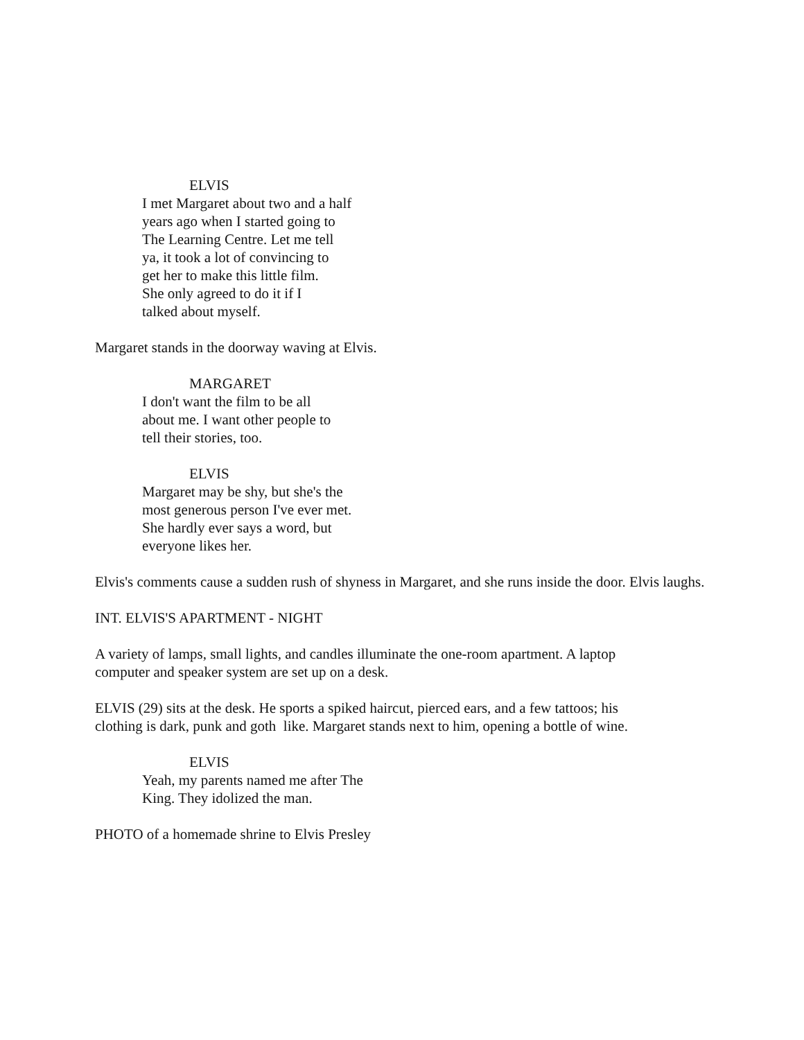ELVIS
I met Margaret about two and a half
years ago when I started going to
The Learning Centre. Let me tell
ya, it took a lot of convincing to
get her to make this little film.
She only agreed to do it if I
talked about myself.
Margaret stands in the doorway waving at Elvis.
MARGARET
I don't want the film to be all
about me. I want other people to
tell their stories, too.
ELVIS
Margaret may be shy, but she's the
most generous person I've ever met.
She hardly ever says a word, but
everyone likes her.
Elvis's comments cause a sudden rush of shyness in Margaret, and she runs inside the door. Elvis laughs.
INT. ELVIS'S APARTMENT - NIGHT
A variety of lamps, small lights, and candles illuminate the one-room apartment. A laptop
computer and speaker system are set up on a desk.
ELVIS (29) sits at the desk. He sports a spiked haircut, pierced ears, and a few tattoos; his
clothing is dark, punk and goth like. Margaret stands next to him, opening a bottle of wine.
ELVIS
Yeah, my parents named me after The
King. They idolized the man.
PHOTO of a homemade shrine to Elvis Presley